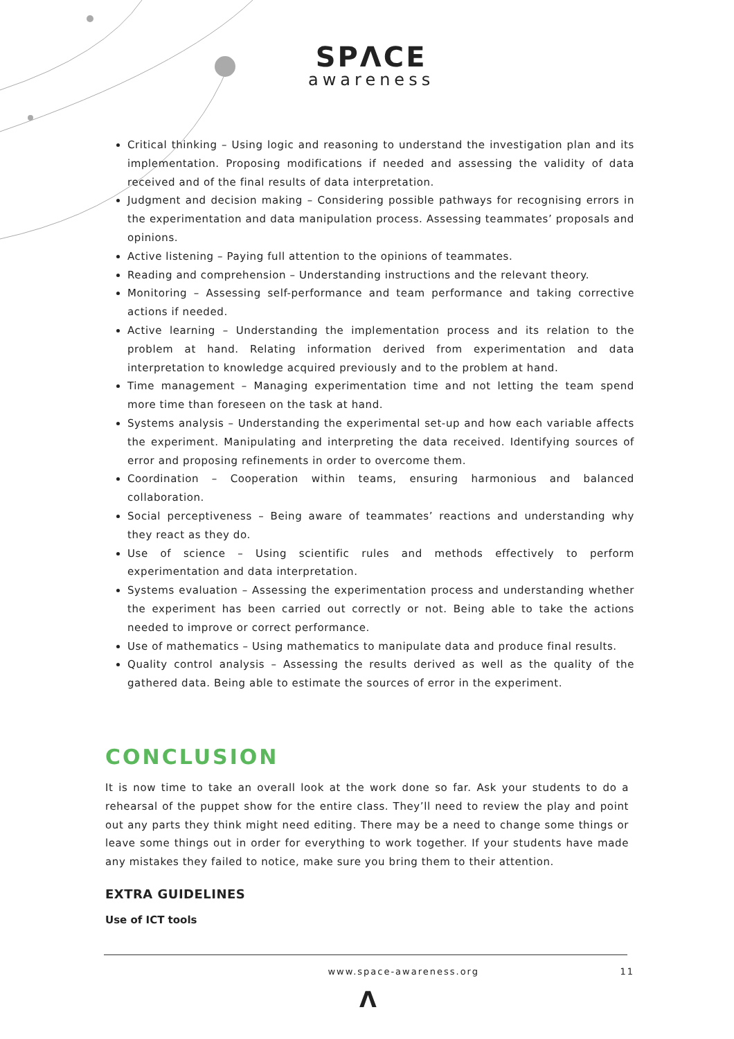SPΛCE
awareness
Critical thinking – Using logic and reasoning to understand the investigation plan and its implementation. Proposing modifications if needed and assessing the validity of data received and of the final results of data interpretation.
Judgment and decision making – Considering possible pathways for recognising errors in the experimentation and data manipulation process. Assessing teammates’ proposals and opinions.
Active listening – Paying full attention to the opinions of teammates.
Reading and comprehension – Understanding instructions and the relevant theory.
Monitoring – Assessing self-performance and team performance and taking corrective actions if needed.
Active learning – Understanding the implementation process and its relation to the problem at hand. Relating information derived from experimentation and data interpretation to knowledge acquired previously and to the problem at hand.
Time management – Managing experimentation time and not letting the team spend more time than foreseen on the task at hand.
Systems analysis – Understanding the experimental set-up and how each variable affects the experiment. Manipulating and interpreting the data received. Identifying sources of error and proposing refinements in order to overcome them.
Coordination – Cooperation within teams, ensuring harmonious and balanced collaboration.
Social perceptiveness – Being aware of teammates’ reactions and understanding why they react as they do.
Use of science – Using scientific rules and methods effectively to perform experimentation and data interpretation.
Systems evaluation – Assessing the experimentation process and understanding whether the experiment has been carried out correctly or not. Being able to take the actions needed to improve or correct performance.
Use of mathematics – Using mathematics to manipulate data and produce final results.
Quality control analysis – Assessing the results derived as well as the quality of the gathered data. Being able to estimate the sources of error in the experiment.
CONCLUSION
It is now time to take an overall look at the work done so far. Ask your students to do a rehearsal of the puppet show for the entire class. They’ll need to review the play and point out any parts they think might need editing. There may be a need to change some things or leave some things out in order for everything to work together. If your students have made any mistakes they failed to notice, make sure you bring them to their attention.
EXTRA GUIDELINES
Use of ICT tools
www.space-awareness.org 11
Λ